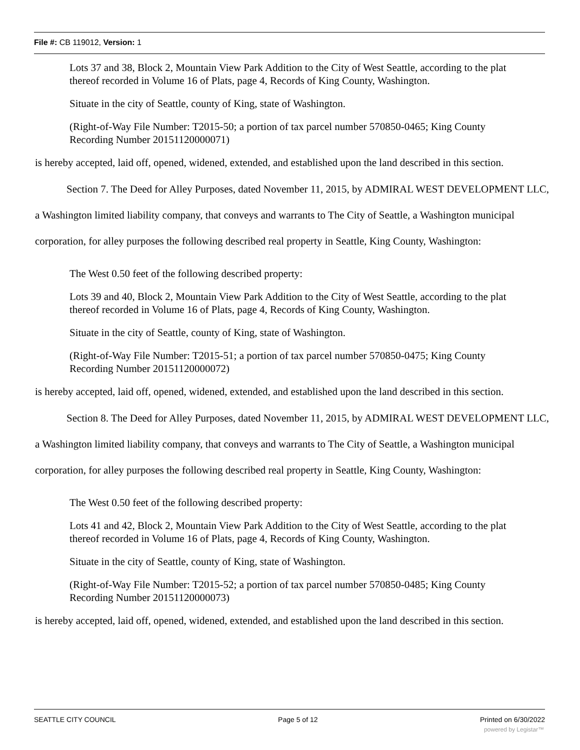File #: CB 119012, Version: 1
Lots 37 and 38, Block 2, Mountain View Park Addition to the City of West Seattle, according to the plat thereof recorded in Volume 16 of Plats, page 4, Records of King County, Washington.
Situate in the city of Seattle, county of King, state of Washington.
(Right-of-Way File Number: T2015-50; a portion of tax parcel number 570850-0465; King County Recording Number 20151120000071)
is hereby accepted, laid off, opened, widened, extended, and established upon the land described in this section.
Section 7. The Deed for Alley Purposes, dated November 11, 2015, by ADMIRAL WEST DEVELOPMENT LLC, a Washington limited liability company, that conveys and warrants to The City of Seattle, a Washington municipal corporation, for alley purposes the following described real property in Seattle, King County, Washington:
The West 0.50 feet of the following described property:
Lots 39 and 40, Block 2, Mountain View Park Addition to the City of West Seattle, according to the plat thereof recorded in Volume 16 of Plats, page 4, Records of King County, Washington.
Situate in the city of Seattle, county of King, state of Washington.
(Right-of-Way File Number: T2015-51; a portion of tax parcel number 570850-0475; King County Recording Number 20151120000072)
is hereby accepted, laid off, opened, widened, extended, and established upon the land described in this section.
Section 8. The Deed for Alley Purposes, dated November 11, 2015, by ADMIRAL WEST DEVELOPMENT LLC, a Washington limited liability company, that conveys and warrants to The City of Seattle, a Washington municipal corporation, for alley purposes the following described real property in Seattle, King County, Washington:
The West 0.50 feet of the following described property:
Lots 41 and 42, Block 2, Mountain View Park Addition to the City of West Seattle, according to the plat thereof recorded in Volume 16 of Plats, page 4, Records of King County, Washington.
Situate in the city of Seattle, county of King, state of Washington.
(Right-of-Way File Number: T2015-52; a portion of tax parcel number 570850-0485; King County Recording Number 20151120000073)
is hereby accepted, laid off, opened, widened, extended, and established upon the land described in this section.
SEATTLE CITY COUNCIL Page 5 of 12 Printed on 6/30/2022
powered by Legistar™